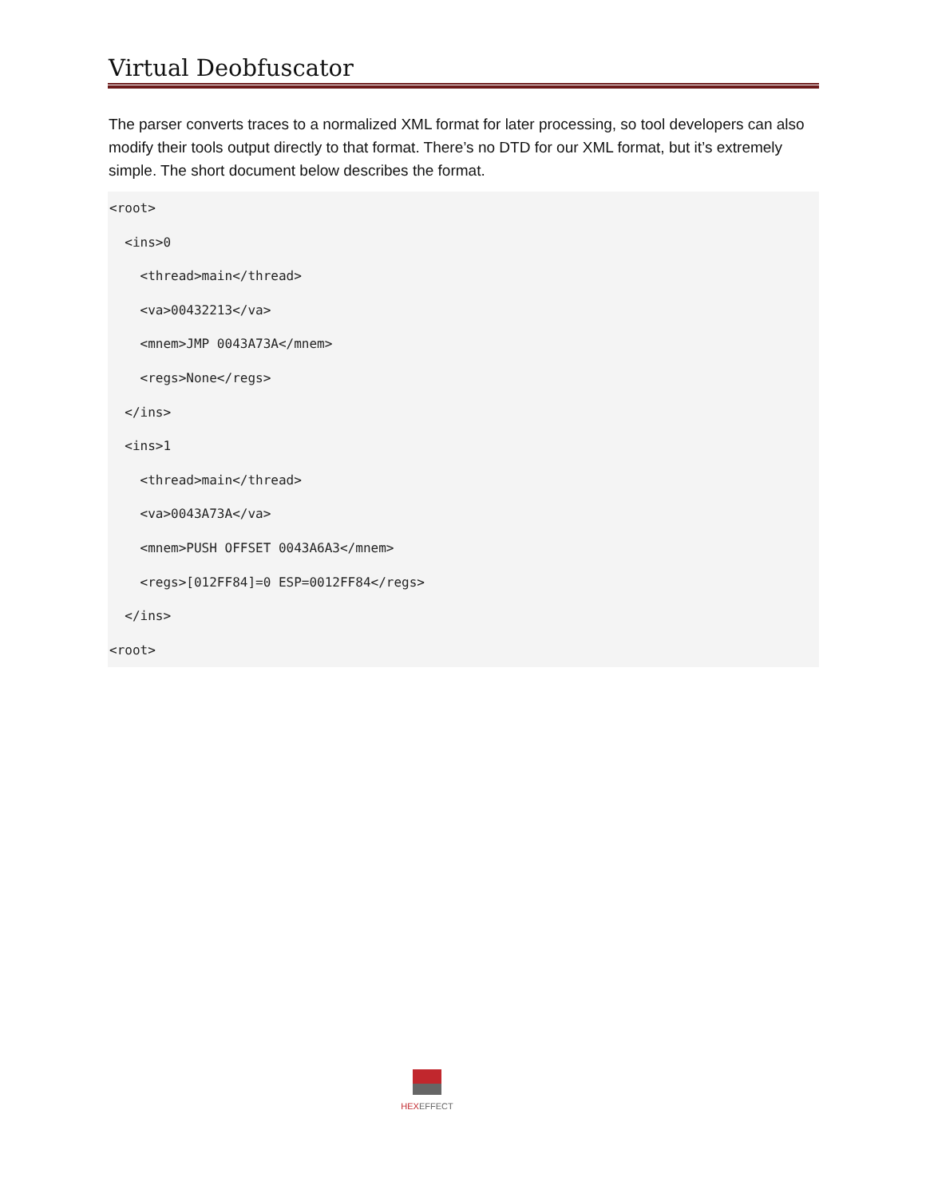Virtual Deobfuscator
The parser converts traces to a normalized XML format for later processing, so tool developers can also modify their tools output directly to that format. There’s no DTD for our XML format, but it’s extremely simple. The short document below describes the format.
<root>
  <ins>0
    <thread>main</thread>
    <va>00432213</va>
    <mnem>JMP 0043A73A</mnem>
    <regs>None</regs>
  </ins>
  <ins>1
    <thread>main</thread>
    <va>0043A73A</va>
    <mnem>PUSH OFFSET 0043A6A3</mnem>
    <regs>[012FF84]=0 ESP=0012FF84</regs>
  </ins>
<root>
HEX EFFECT